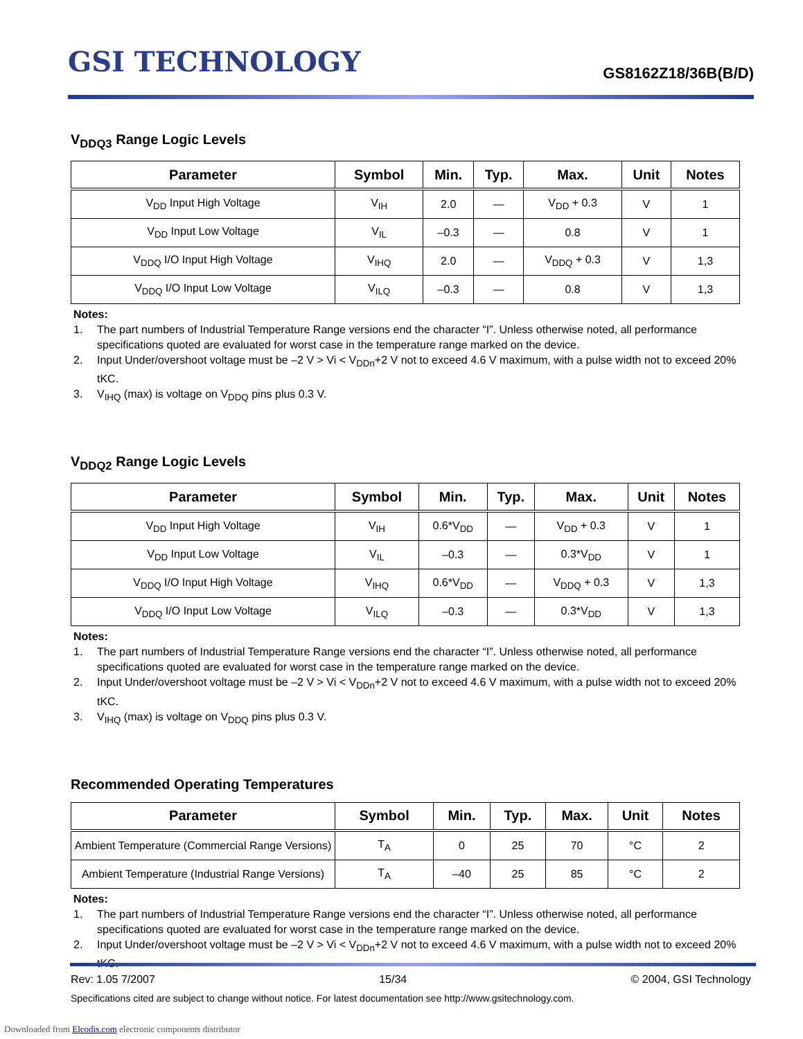GSI TECHNOLOGY
GS8162Z18/36B(B/D)
V<sub>DDQ3</sub> Range Logic Levels
| Parameter | Symbol | Min. | Typ. | Max. | Unit | Notes |
| --- | --- | --- | --- | --- | --- | --- |
| V<sub>DD</sub> Input High Voltage | V<sub>IH</sub> | 2.0 | — | V<sub>DD</sub> + 0.3 | V | 1 |
| V<sub>DD</sub> Input Low Voltage | V<sub>IL</sub> | –0.3 | — | 0.8 | V | 1 |
| V<sub>DDQ</sub> I/O Input High Voltage | V<sub>IHQ</sub> | 2.0 | — | V<sub>DDQ</sub> + 0.3 | V | 1,3 |
| V<sub>DDQ</sub> I/O Input Low Voltage | V<sub>ILQ</sub> | –0.3 | — | 0.8 | V | 1,3 |
Notes:
1. The part numbers of Industrial Temperature Range versions end the character “I”. Unless otherwise noted, all performance specifications quoted are evaluated for worst case in the temperature range marked on the device.
2. Input Under/overshoot voltage must be –2 V > Vi < V<sub>DDn</sub>+2 V not to exceed 4.6 V maximum, with a pulse width not to exceed 20% tKC.
3. V<sub>IHQ</sub> (max) is voltage on V<sub>DDQ</sub> pins plus 0.3 V.
V<sub>DDQ2</sub> Range Logic Levels
| Parameter | Symbol | Min. | Typ. | Max. | Unit | Notes |
| --- | --- | --- | --- | --- | --- | --- |
| V<sub>DD</sub> Input High Voltage | V<sub>IH</sub> | 0.6*V<sub>DD</sub> | — | V<sub>DD</sub> + 0.3 | V | 1 |
| V<sub>DD</sub> Input Low Voltage | V<sub>IL</sub> | –0.3 | — | 0.3*V<sub>DD</sub> | V | 1 |
| V<sub>DDQ</sub> I/O Input High Voltage | V<sub>IHQ</sub> | 0.6*V<sub>DD</sub> | — | V<sub>DDQ</sub> + 0.3 | V | 1,3 |
| V<sub>DDQ</sub> I/O Input Low Voltage | V<sub>ILQ</sub> | –0.3 | — | 0.3*V<sub>DD</sub> | V | 1,3 |
Notes:
1. The part numbers of Industrial Temperature Range versions end the character “I”. Unless otherwise noted, all performance specifications quoted are evaluated for worst case in the temperature range marked on the device.
2. Input Under/overshoot voltage must be –2 V > Vi < V<sub>DDn</sub>+2 V not to exceed 4.6 V maximum, with a pulse width not to exceed 20% tKC.
3. V<sub>IHQ</sub> (max) is voltage on V<sub>DDQ</sub> pins plus 0.3 V.
Recommended Operating Temperatures
| Parameter | Symbol | Min. | Typ. | Max. | Unit | Notes |
| --- | --- | --- | --- | --- | --- | --- |
| Ambient Temperature (Commercial Range Versions) | T<sub>A</sub> | 0 | 25 | 70 | °C | 2 |
| Ambient Temperature (Industrial Range Versions) | T<sub>A</sub> | –40 | 25 | 85 | °C | 2 |
Notes:
1. The part numbers of Industrial Temperature Range versions end the character “I”. Unless otherwise noted, all performance specifications quoted are evaluated for worst case in the temperature range marked on the device.
2. Input Under/overshoot voltage must be –2 V > Vi < V<sub>DDn</sub>+2 V not to exceed 4.6 V maximum, with a pulse width not to exceed 20% tKC.
Rev: 1.05 7/2007 15/34 © 2004, GSI Technology
Specifications cited are subject to change without notice. For latest documentation see http://www.gsitechnology.com.
Downloaded from Elcodis.com electronic components distributor